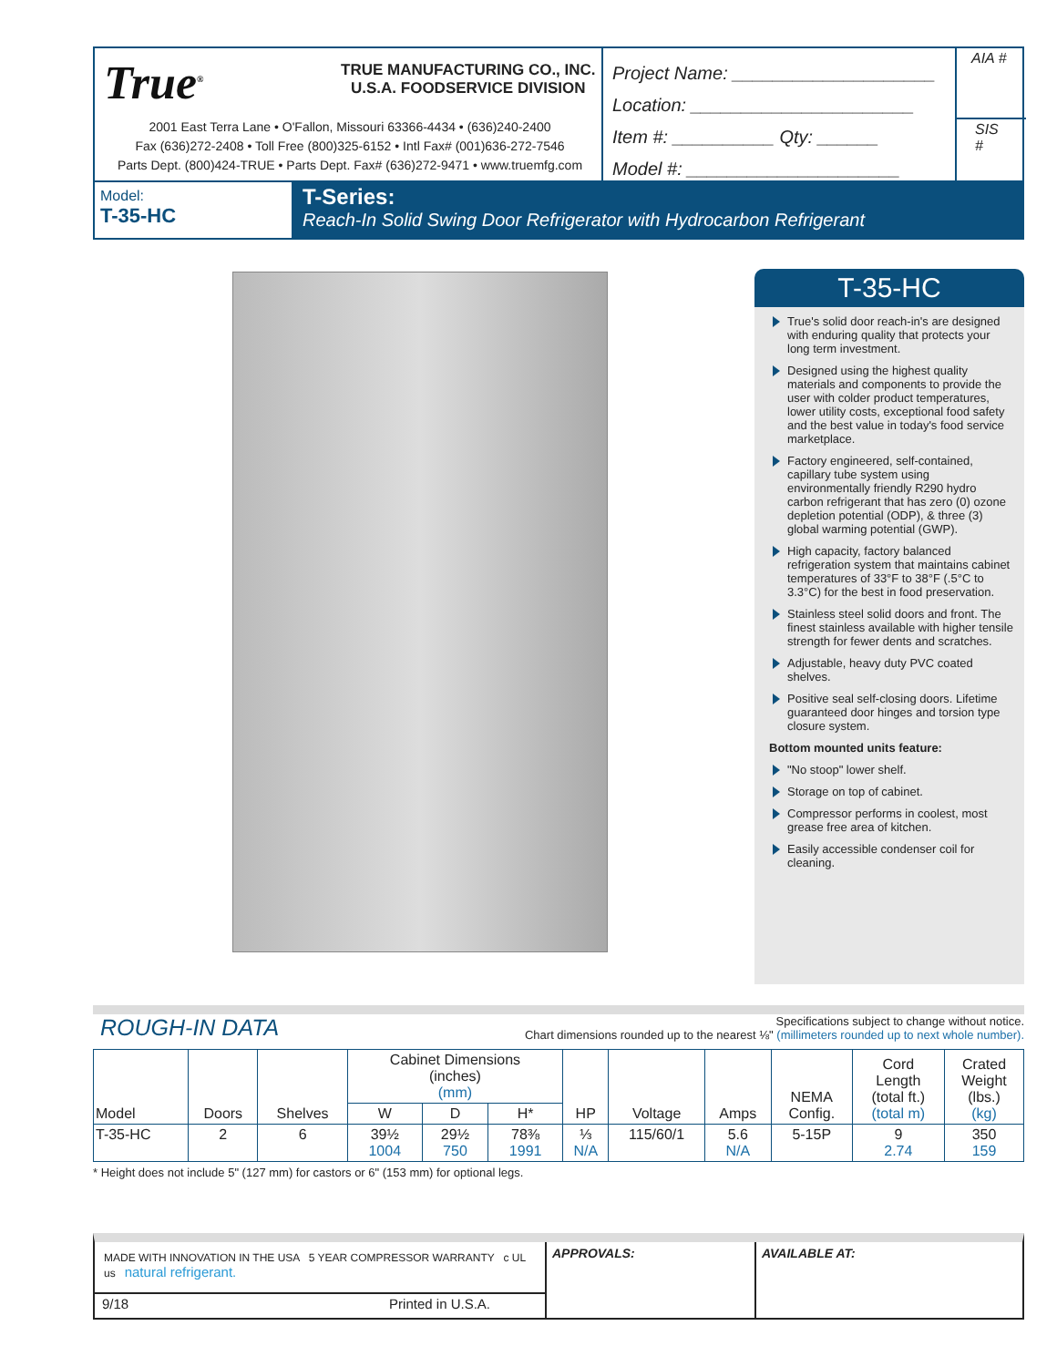True<sup>®</sup>
TRUE MANUFACTURING CO., INC.
U.S.A. FOODSERVICE DIVISION
2001 East Terra Lane • O'Fallon, Missouri 63366-4434 • (636)240-2400
Fax (636)272-2408 • Toll Free (800)325-6152 • Intl Fax# (001)636-272-7546
Parts Dept. (800)424-TRUE • Parts Dept. Fax# (636)272-9471 • www.truemfg.com
Project Name: ____________________
Location: ______________________
Item #: __________ Qty: ______
Model #: _____________________
AIA #
SIS #
Model:
T-35-HC
T-Series:
Reach-In Solid Swing Door Refrigerator with Hydrocarbon Refrigerant
T-35-HC
True's solid door reach-in's are designed with enduring quality that protects your long term investment.
Designed using the highest quality materials and components to provide the user with colder product temperatures, lower utility costs, exceptional food safety and the best value in today's food service marketplace.
Factory engineered, self-contained, capillary tube system using environmentally friendly R290 hydro carbon refrigerant that has zero (0) ozone depletion potential (ODP), & three (3) global warming potential (GWP).
High capacity, factory balanced refrigeration system that maintains cabinet temperatures of 33°F to 38°F (.5°C to 3.3°C) for the best in food preservation.
Stainless steel solid doors and front. The finest stainless available with higher tensile strength for fewer dents and scratches.
Adjustable, heavy duty PVC coated shelves.
Positive seal self-closing doors. Lifetime guaranteed door hinges and torsion type closure system.
Bottom mounted units feature:
"No stoop" lower shelf.
Storage on top of cabinet.
Compressor performs in coolest, most grease free area of kitchen.
Easily accessible condenser coil for cleaning.
ROUGH-IN DATA
Specifications subject to change without notice.
Chart dimensions rounded up to the nearest ⅛" (millimeters rounded up to next whole number).
| Model | Doors | Shelves | Cabinet Dimensions (inches) (mm) | | | HP | Voltage | Amps | NEMA Config. | Cord Length (total ft.) (total m) | Crated Weight (lbs.) (kg) |
| --- | --- | --- | --- | --- | --- | --- | --- | --- | --- | --- | --- |
| | | | W | D | H* | | | | | | |
| T-35-HC | 2 | 6 | 39½ 1004 | 29½ 750 | 78⅜ 1991 | ⅓ N/A | 115/60/1 | 5.6 N/A | 5-15P | 9 2.74 | 350 159 |
* Height does not include 5" (127 mm) for castors or 6" (153 mm) for optional legs.
MADE WITH INNOVATION IN THE USA 5 YEAR COMPRESSOR WARRANTY c UL us natural refrigerant.
9/18 Printed in U.S.A.
APPROVALS: AVAILABLE AT: